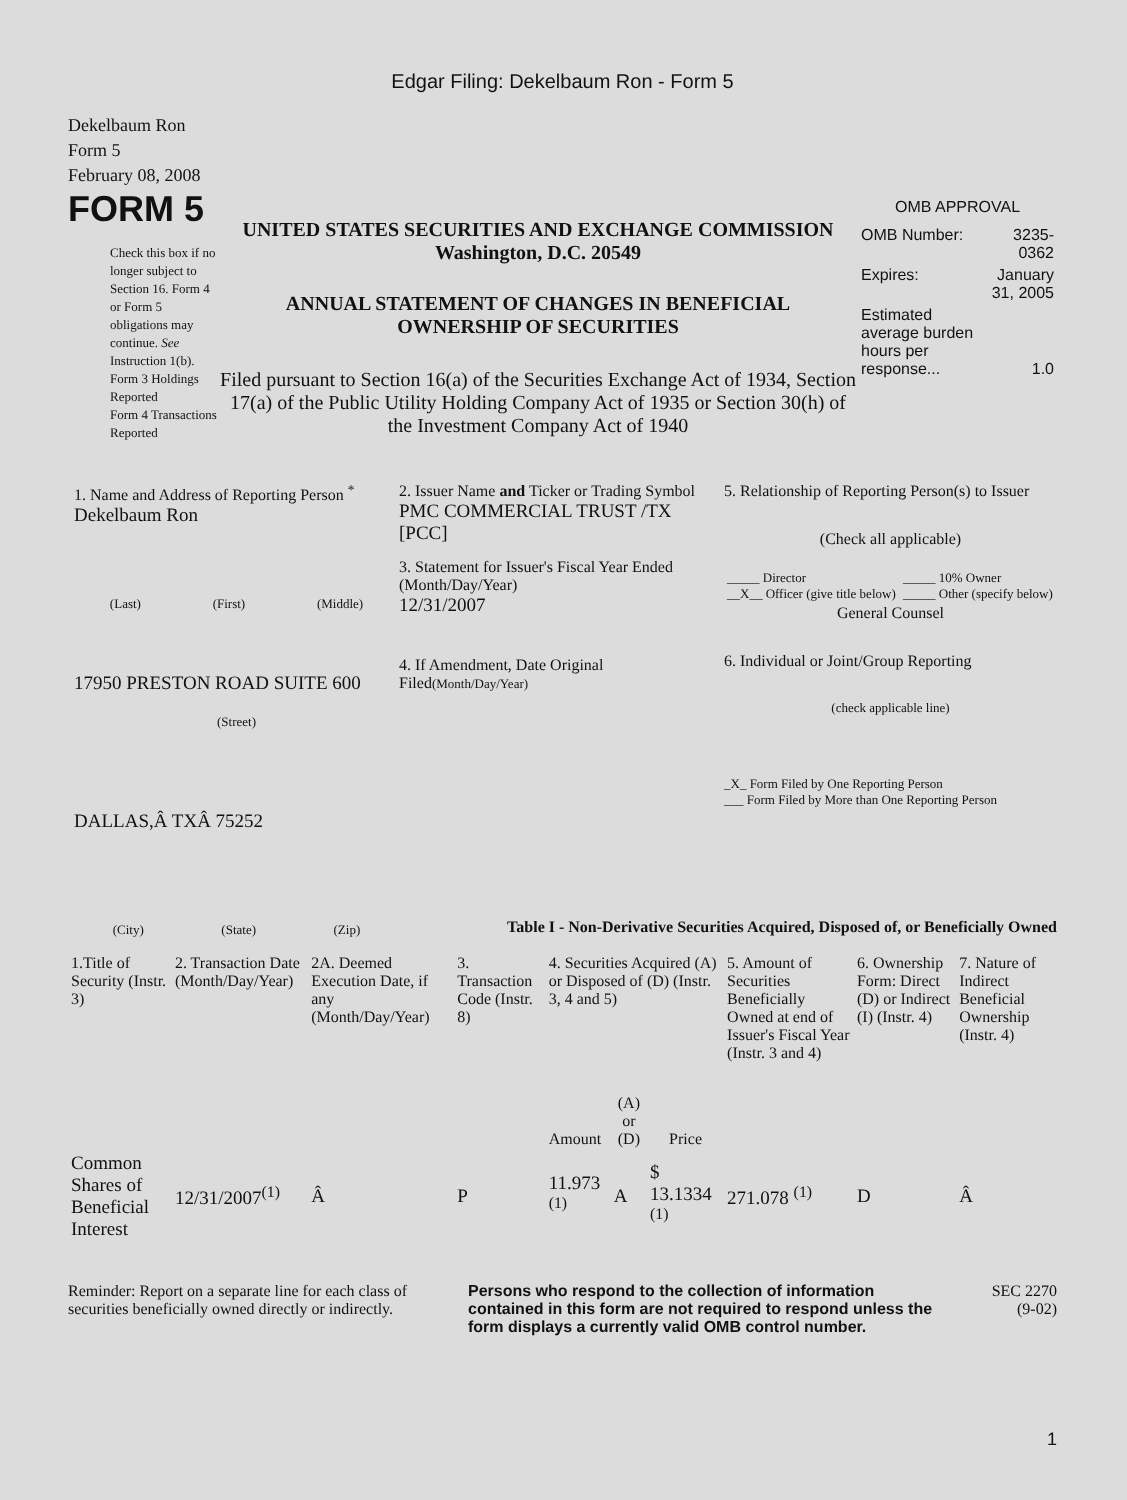Edgar Filing: Dekelbaum Ron - Form 5
Dekelbaum Ron
Form 5
February 08, 2008
FORM 5
Check this box if no longer subject to Section 16. Form 4 or Form 5 obligations may continue. See Instruction 1(b).
Form 3 Holdings Reported
Form 4 Transactions Reported
UNITED STATES SECURITIES AND EXCHANGE COMMISSION
Washington, D.C. 20549
ANNUAL STATEMENT OF CHANGES IN BENEFICIAL
OWNERSHIP OF SECURITIES
Filed pursuant to Section 16(a) of the Securities Exchange Act of 1934, Section 17(a) of the Public Utility Holding Company Act of 1935 or Section 30(h) of the Investment Company Act of 1940
OMB APPROVAL
| OMB Number: | 3235-0362 |
| Expires: | January 31, 2005 |
| Estimated average burden hours per response... | 1.0 |
1. Name and Address of Reporting Person <sup>*</sup>
Dekelbaum Ron
(Last) (First) (Middle)
17950 PRESTON ROAD SUITE 600
(Street)
DALLAS,Â TXÂ 75252
(City) (State) (Zip)
2. Issuer Name and Ticker or Trading Symbol
PMC COMMERCIAL TRUST /TX [PCC]
3. Statement for Issuer's Fiscal Year Ended (Month/Day/Year)
12/31/2007
4. If Amendment, Date Original Filed(Month/Day/Year)
5. Relationship of Reporting Person(s) to Issuer
(Check all applicable)
| _____ Director __X__ Officer (give title below) | _____ 10% Owner _____ Other (specify below) |
General Counsel
6. Individual or Joint/Group Reporting
(check applicable line)
_X_ Form Filed by One Reporting Person
___ Form Filed by More than One Reporting Person
Table I - Non-Derivative Securities Acquired, Disposed of, or Beneficially Owned
| 1.Title of Security (Instr. 3) | 2. Transaction Date (Month/Day/Year) | 2A. Deemed Execution Date, if any (Month/Day/Year) | 3. Transaction Code (Instr. 8) | 4. Securities Acquired (A) or Disposed of (D) (Instr. 3, 4 and 5) | | | 5. Amount of Securities Beneficially Owned at end of Issuer's Fiscal Year (Instr. 3 and 4) | 6. Ownership Form: Direct (D) or Indirect (I) (Instr. 4) | 7. Nature of Indirect Beneficial Ownership (Instr. 4) |
| --- | --- | --- | --- | --- | --- | --- | --- | --- | --- |
| | | | | Amount | (A) or (D) | Price | | | |
| Common Shares of Beneficial Interest | 12/31/2007<sup>(1)</sup> | Â | P | 11.973 <sup>(1)</sup> | A | $ 13.1334 <sup>(1)</sup> | 271.078 <sup>(1)</sup> | D | Â |
Reminder: Report on a separate line for each class of securities beneficially owned directly or indirectly.
Persons who respond to the collection of information contained in this form are not required to respond unless the form displays a currently valid OMB control number.
SEC 2270
(9-02)
1